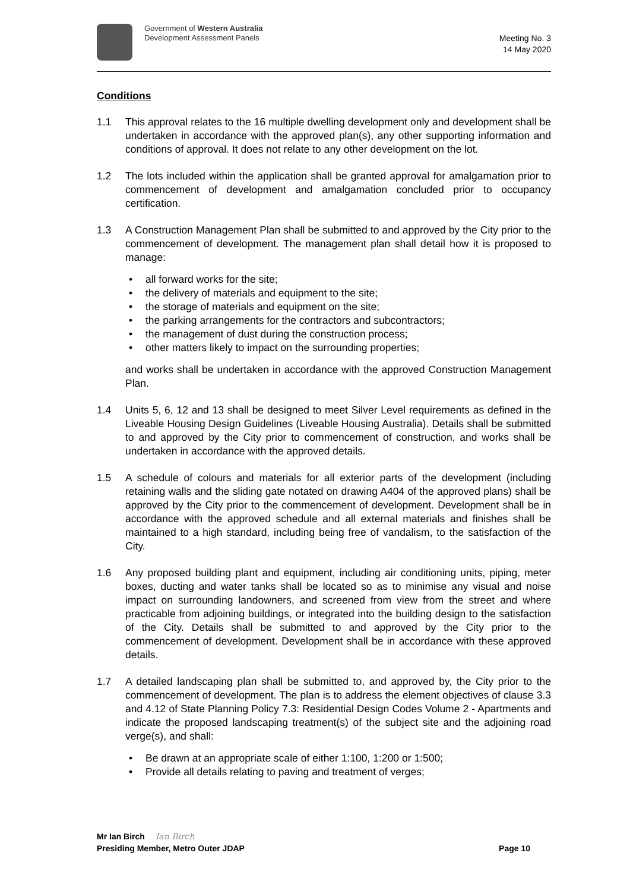Government of Western Australia
Development Assessment Panels
Meeting No. 3
14 May 2020
Conditions
1.1 This approval relates to the 16 multiple dwelling development only and development shall be undertaken in accordance with the approved plan(s), any other supporting information and conditions of approval. It does not relate to any other development on the lot.
1.2 The lots included within the application shall be granted approval for amalgamation prior to commencement of development and amalgamation concluded prior to occupancy certification.
1.3 A Construction Management Plan shall be submitted to and approved by the City prior to the commencement of development. The management plan shall detail how it is proposed to manage:
• all forward works for the site;
• the delivery of materials and equipment to the site;
• the storage of materials and equipment on the site;
• the parking arrangements for the contractors and subcontractors;
• the management of dust during the construction process;
• other matters likely to impact on the surrounding properties;
and works shall be undertaken in accordance with the approved Construction Management Plan.
1.4 Units 5, 6, 12 and 13 shall be designed to meet Silver Level requirements as defined in the Liveable Housing Design Guidelines (Liveable Housing Australia). Details shall be submitted to and approved by the City prior to commencement of construction, and works shall be undertaken in accordance with the approved details.
1.5 A schedule of colours and materials for all exterior parts of the development (including retaining walls and the sliding gate notated on drawing A404 of the approved plans) shall be approved by the City prior to the commencement of development. Development shall be in accordance with the approved schedule and all external materials and finishes shall be maintained to a high standard, including being free of vandalism, to the satisfaction of the City.
1.6 Any proposed building plant and equipment, including air conditioning units, piping, meter boxes, ducting and water tanks shall be located so as to minimise any visual and noise impact on surrounding landowners, and screened from view from the street and where practicable from adjoining buildings, or integrated into the building design to the satisfaction of the City. Details shall be submitted to and approved by the City prior to the commencement of development. Development shall be in accordance with these approved details.
1.7 A detailed landscaping plan shall be submitted to, and approved by, the City prior to the commencement of development. The plan is to address the element objectives of clause 3.3 and 4.12 of State Planning Policy 7.3: Residential Design Codes Volume 2 - Apartments and indicate the proposed landscaping treatment(s) of the subject site and the adjoining road verge(s), and shall:
• Be drawn at an appropriate scale of either 1:100, 1:200 or 1:500;
• Provide all details relating to paving and treatment of verges;
Mr Ian Birch Ian Birch
Presiding Member, Metro Outer JDAP Page 10